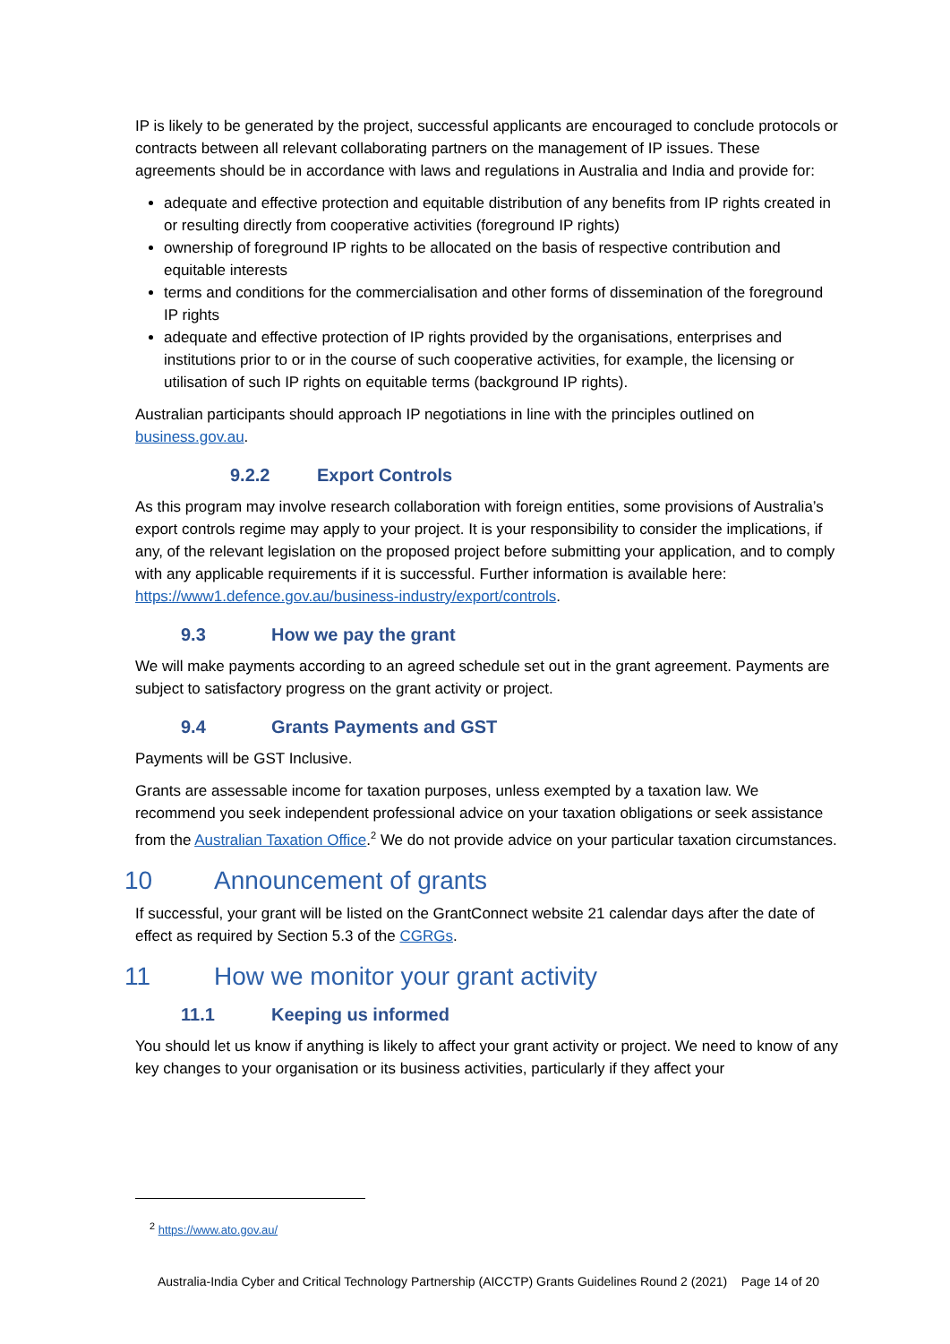IP is likely to be generated by the project, successful applicants are encouraged to conclude protocols or contracts between all relevant collaborating partners on the management of IP issues. These agreements should be in accordance with laws and regulations in Australia and India and provide for:
adequate and effective protection and equitable distribution of any benefits from IP rights created in or resulting directly from cooperative activities (foreground IP rights)
ownership of foreground IP rights to be allocated on the basis of respective contribution and equitable interests
terms and conditions for the commercialisation and other forms of dissemination of the foreground IP rights
adequate and effective protection of IP rights provided by the organisations, enterprises and institutions prior to or in the course of such cooperative activities, for example, the licensing or utilisation of such IP rights on equitable terms (background IP rights).
Australian participants should approach IP negotiations in line with the principles outlined on business.gov.au.
9.2.2 Export Controls
As this program may involve research collaboration with foreign entities, some provisions of Australia’s export controls regime may apply to your project. It is your responsibility to consider the implications, if any, of the relevant legislation on the proposed project before submitting your application, and to comply with any applicable requirements if it is successful. Further information is available here: https://www1.defence.gov.au/business-industry/export/controls.
9.3 How we pay the grant
We will make payments according to an agreed schedule set out in the grant agreement. Payments are subject to satisfactory progress on the grant activity or project.
9.4 Grants Payments and GST
Payments will be GST Inclusive.
Grants are assessable income for taxation purposes, unless exempted by a taxation law. We recommend you seek independent professional advice on your taxation obligations or seek assistance from the Australian Taxation Office.<sup>2</sup> We do not provide advice on your particular taxation circumstances.
10 Announcement of grants
If successful, your grant will be listed on the GrantConnect website 21 calendar days after the date of effect as required by Section 5.3 of the CGRGs.
11 How we monitor your grant activity
11.1 Keeping us informed
You should let us know if anything is likely to affect your grant activity or project. We need to know of any key changes to your organisation or its business activities, particularly if they affect your
<sup>2</sup> https://www.ato.gov.au/
Australia-India Cyber and Critical Technology Partnership (AICCTP) Grants Guidelines Round 2 (2021) Page 14 of 20